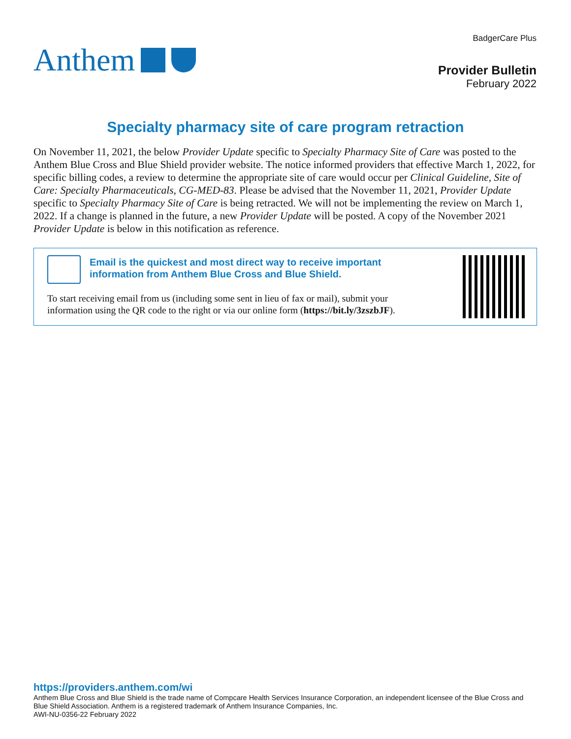Anthem
BadgerCare Plus
Provider Bulletin
February 2022
Specialty pharmacy site of care program retraction
On November 11, 2021, the below Provider Update specific to Specialty Pharmacy Site of Care was posted to the Anthem Blue Cross and Blue Shield provider website. The notice informed providers that effective March 1, 2022, for specific billing codes, a review to determine the appropriate site of care would occur per Clinical Guideline, Site of Care: Specialty Pharmaceuticals, CG-MED-83. Please be advised that the November 11, 2021, Provider Update specific to Specialty Pharmacy Site of Care is being retracted. We will not be implementing the review on March 1, 2022. If a change is planned in the future, a new Provider Update will be posted. A copy of the November 2021 Provider Update is below in this notification as reference.
Email is the quickest and most direct way to receive important
information from Anthem Blue Cross and Blue Shield.
To start receiving email from us (including some sent in lieu of fax or mail), submit your
information using the QR code to the right or via our online form (https://bit.ly/3zszbJF).
https://providers.anthem.com/wi
Anthem Blue Cross and Blue Shield is the trade name of Compcare Health Services Insurance Corporation, an independent licensee of the Blue Cross and Blue Shield Association. Anthem is a registered trademark of Anthem Insurance Companies, Inc.
AWI-NU-0356-22 February 2022